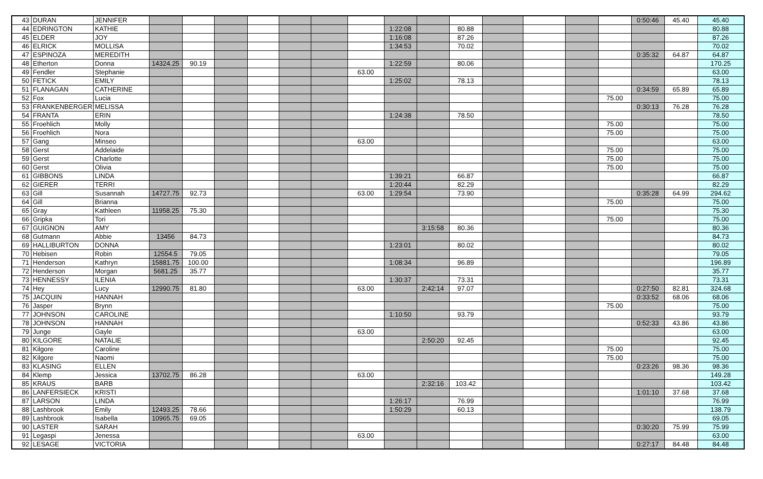| 43 | DURAN | JENNIFER | | | | | | | | | | | | | | | 0:50:46 | 45.40 | 45.40 |
| 44 | EDRINGTON | KATHIE | | | | | | | | 1:22:08 | | 80.88 | | | | | | | 80.88 |
| 45 | ELDER | JOY | | | | | | | | 1:16:08 | | 87.26 | | | | | | | 87.26 |
| 46 | ELRICK | MOLLISA | | | | | | | | 1:34:53 | | 70.02 | | | | | | | 70.02 |
| 47 | ESPINOZA | MEREDITH | | | | | | | | | | | | | | | 0:35:32 | 64.87 | 64.87 |
| 48 | Etherton | Donna | 14324.25 | 90.19 | | | | | | 1:22:59 | | 80.06 | | | | | | | 170.25 |
| 49 | Fendler | Stephanie | | | | | | | 63.00 | | | | | | | | | | 63.00 |
| 50 | FETICK | EMILY | | | | | | | | 1:25:02 | | 78.13 | | | | | | | 78.13 |
| 51 | FLANAGAN | CATHERINE | | | | | | | | | | | | | | | 0:34:59 | 65.89 | 65.89 |
| 52 | Fox | Lucia | | | | | | | | | | | | | | 75.00 | | | 75.00 |
| 53 | FRANKENBERGER | MELISSA | | | | | | | | | | | | | | | 0:30:13 | 76.28 | 76.28 |
| 54 | FRANTA | ERIN | | | | | | | | 1:24:38 | | 78.50 | | | | | | | 78.50 |
| 55 | Froehlich | Molly | | | | | | | | | | | | | | 75.00 | | | 75.00 |
| 56 | Froehlich | Nora | | | | | | | | | | | | | | 75.00 | | | 75.00 |
| 57 | Gang | Minseo | | | | | | | 63.00 | | | | | | | | | | 63.00 |
| 58 | Gerst | Addelaide | | | | | | | | | | | | | | 75.00 | | | 75.00 |
| 59 | Gerst | Charlotte | | | | | | | | | | | | | | 75.00 | | | 75.00 |
| 60 | Gerst | Olivia | | | | | | | | | | | | | | 75.00 | | | 75.00 |
| 61 | GIBBONS | LINDA | | | | | | | | 1:39:21 | | 66.87 | | | | | | | 66.87 |
| 62 | GIERER | TERRI | | | | | | | | 1:20:44 | | 82.29 | | | | | | | 82.29 |
| 63 | Gill | Susannah | 14727.75 | 92.73 | | | | | 63.00 | 1:29:54 | | 73.90 | | | | | 0:35:28 | 64.99 | 294.62 |
| 64 | Gill | Brianna | | | | | | | | | | | | | | 75.00 | | | 75.00 |
| 65 | Gray | Kathleen | 11958.25 | 75.30 | | | | | | | | | | | | | | | 75.30 |
| 66 | Gripka | Tori | | | | | | | | | | | | | | 75.00 | | | 75.00 |
| 67 | GUIGNON | AMY | | | | | | | | | 3:15:58 | 80.36 | | | | | | | 80.36 |
| 68 | Gutmann | Abbie | 13456 | 84.73 | | | | | | | | | | | | | | | 84.73 |
| 69 | HALLIBURTON | DONNA | | | | | | | | 1:23:01 | | 80.02 | | | | | | | 80.02 |
| 70 | Hebisen | Robin | 12554.5 | 79.05 | | | | | | | | | | | | | | | 79.05 |
| 71 | Henderson | Kathryn | 15881.75 | 100.00 | | | | | | 1:08:34 | | 96.89 | | | | | | | 196.89 |
| 72 | Henderson | Morgan | 5681.25 | 35.77 | | | | | | | | | | | | | | | 35.77 |
| 73 | HENNESSY | ILENIA | | | | | | | | 1:30:37 | | 73.31 | | | | | | | 73.31 |
| 74 | Hey | Lucy | 12990.75 | 81.80 | | | | | 63.00 | | 2:42:14 | 97.07 | | | | | 0:27:50 | 82.81 | 324.68 |
| 75 | JACQUIN | HANNAH | | | | | | | | | | | | | | | 0:33:52 | 68.06 | 68.06 |
| 76 | Jasper | Brynn | | | | | | | | | | | | | | 75.00 | | | 75.00 |
| 77 | JOHNSON | CAROLINE | | | | | | | | 1:10:50 | | 93.79 | | | | | | | 93.79 |
| 78 | JOHNSON | HANNAH | | | | | | | | | | | | | | | 0:52:33 | 43.86 | 43.86 |
| 79 | Junge | Gayle | | | | | | | 63.00 | | | | | | | | | | 63.00 |
| 80 | KILGORE | NATALIE | | | | | | | | | 2:50:20 | 92.45 | | | | | | | 92.45 |
| 81 | Kilgore | Caroline | | | | | | | | | | | | | | 75.00 | | | 75.00 |
| 82 | Kilgore | Naomi | | | | | | | | | | | | | | 75.00 | | | 75.00 |
| 83 | KLASING | ELLEN | | | | | | | | | | | | | | | 0:23:26 | 98.36 | 98.36 |
| 84 | Klemp | Jessica | 13702.75 | 86.28 | | | | | 63.00 | | | | | | | | | | 149.28 |
| 85 | KRAUS | BARB | | | | | | | | | 2:32:16 | 103.42 | | | | | | | 103.42 |
| 86 | LANFERSIECK | KRISTI | | | | | | | | | | | | | | | 1:01:10 | 37.68 | 37.68 |
| 87 | LARSON | LINDA | | | | | | | | 1:26:17 | | 76.99 | | | | | | | 76.99 |
| 88 | Lashbrook | Emily | 12493.25 | 78.66 | | | | | | 1:50:29 | | 60.13 | | | | | | | 138.79 |
| 89 | Lashbrook | Isabella | 10965.75 | 69.05 | | | | | | | | | | | | | | | 69.05 |
| 90 | LASTER | SARAH | | | | | | | | | | | | | | | 0:30:20 | 75.99 | 75.99 |
| 91 | Legaspi | Jenessa | | | | | | | 63.00 | | | | | | | | | | 63.00 |
| 92 | LESAGE | VICTORIA | | | | | | | | | | | | | | | 0:27:17 | 84.48 | 84.48 |